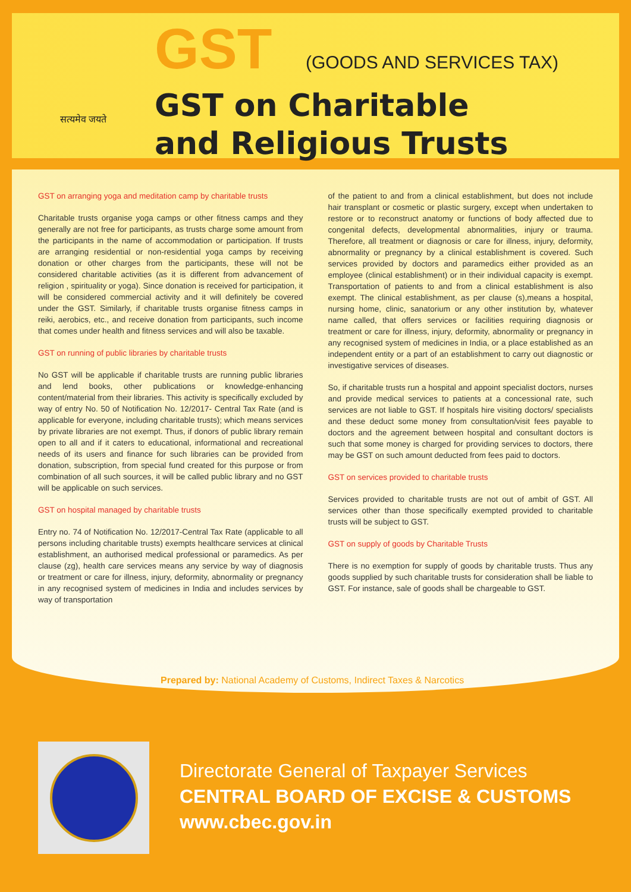सत्यमेव जयते
GST (GOODS AND SERVICES TAX)
GST on Charitable
and Religious Trusts
GST on arranging yoga and meditation camp by charitable trusts
Charitable trusts organise yoga camps or other fitness camps and they generally are not free for participants, as trusts charge some amount from the participants in the name of accommodation or participation. If trusts are arranging residential or non-residential yoga camps by receiving donation or other charges from the participants, these will not be considered charitable activities (as it is different from advancement of religion , spirituality or yoga). Since donation is received for participation, it will be considered commercial activity and it will definitely be covered under the GST. Similarly, if charitable trusts organise fitness camps in reiki, aerobics, etc., and receive donation from participants, such income that comes under health and fitness services and will also be taxable.
GST on running of public libraries by charitable trusts
No GST will be applicable if charitable trusts are running public libraries and lend books, other publications or knowledge-enhancing content/material from their libraries. This activity is specifically excluded by way of entry No. 50 of Notification No. 12/2017- Central Tax Rate (and is applicable for everyone, including charitable trusts); which means services by private libraries are not exempt. Thus, if donors of public library remain open to all and if it caters to educational, informational and recreational needs of its users and finance for such libraries can be provided from donation, subscription, from special fund created for this purpose or from combination of all such sources, it will be called public library and no GST will be applicable on such services.
GST on hospital managed by charitable trusts
Entry no. 74 of Notification No. 12/2017-Central Tax Rate (applicable to all persons including charitable trusts) exempts healthcare services at clinical establishment, an authorised medical professional or paramedics. As per clause (zg), health care services means any service by way of diagnosis or treatment or care for illness, injury, deformity, abnormality or pregnancy in any recognised system of medicines in India and includes services by way of transportation
of the patient to and from a clinical establishment, but does not include hair transplant or cosmetic or plastic surgery, except when undertaken to restore or to reconstruct anatomy or functions of body affected due to congenital defects, developmental abnormalities, injury or trauma. Therefore, all treatment or diagnosis or care for illness, injury, deformity, abnormality or pregnancy by a clinical establishment is covered. Such services provided by doctors and paramedics either provided as an employee (clinical establishment) or in their individual capacity is exempt. Transportation of patients to and from a clinical establishment is also exempt. The clinical establishment, as per clause (s),means a hospital, nursing home, clinic, sanatorium or any other institution by, whatever name called, that offers services or facilities requiring diagnosis or treatment or care for illness, injury, deformity, abnormality or pregnancy in any recognised system of medicines in India, or a place established as an independent entity or a part of an establishment to carry out diagnostic or investigative services of diseases.
So, if charitable trusts run a hospital and appoint specialist doctors, nurses and provide medical services to patients at a concessional rate, such services are not liable to GST. If hospitals hire visiting doctors/ specialists and these deduct some money from consultation/visit fees payable to doctors and the agreement between hospital and consultant doctors is such that some money is charged for providing services to doctors, there may be GST on such amount deducted from fees paid to doctors.
GST on services provided to charitable trusts
Services provided to charitable trusts are not out of ambit of GST. All services other than those specifically exempted provided to charitable trusts will be subject to GST.
GST on supply of goods by Charitable Trusts
There is no exemption for supply of goods by charitable trusts. Thus any goods supplied by such charitable trusts for consideration shall be liable to GST. For instance, sale of goods shall be chargeable to GST.
Prepared by: National Academy of Customs, Indirect Taxes & Narcotics
Directorate General of Taxpayer Services
CENTRAL BOARD OF EXCISE & CUSTOMS
www.cbec.gov.in